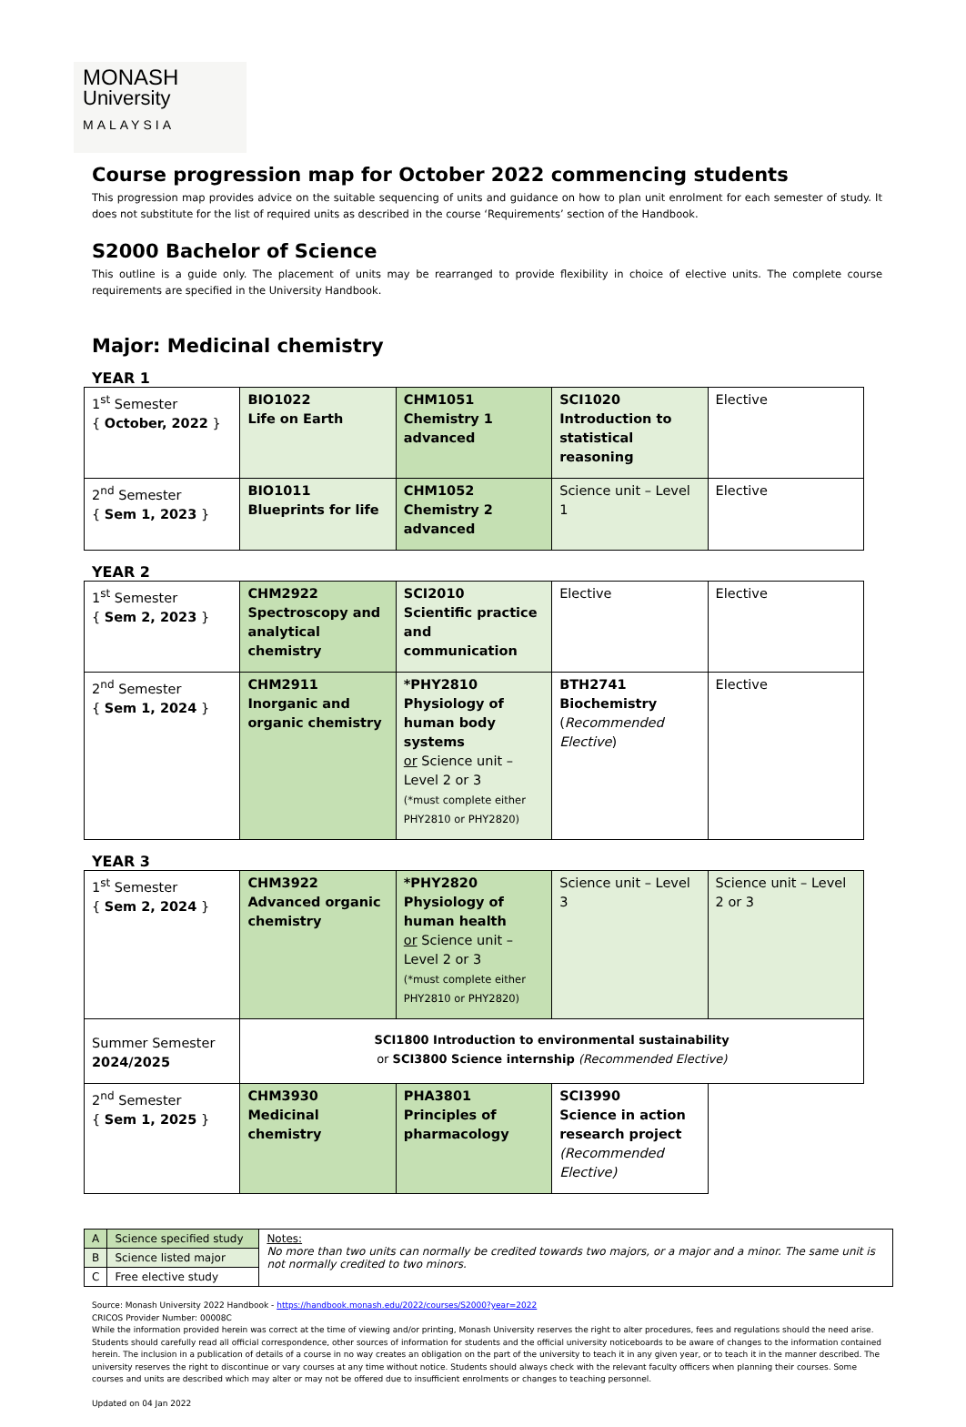MONASH
University
MALAYSIA
Course progression map for October 2022 commencing students
This progression map provides advice on the suitable sequencing of units and guidance on how to plan unit enrolment for each semester of study. It does not substitute for the list of required units as described in the course ‘Requirements’ section of the Handbook.
S2000 Bachelor of Science
This outline is a guide only. The placement of units may be rearranged to provide flexibility in choice of elective units. The complete course requirements are specified in the University Handbook.
Major: Medicinal chemistry
YEAR 1
| 1<sup>st</sup> Semester { October, 2022 } | BIO1022 Life on Earth | CHM1051 Chemistry 1 advanced | SCI1020 Introduction to statistical reasoning | Elective |
| 2<sup>nd</sup> Semester { Sem 1, 2023 } | BIO1011 Blueprints for life | CHM1052 Chemistry 2 advanced | Science unit – Level 1 | Elective |
YEAR 2
| 1<sup>st</sup> Semester { Sem 2, 2023 } | CHM2922 Spectroscopy and analytical chemistry | SCI2010 Scientific practice and communication | Elective | Elective |
| 2<sup>nd</sup> Semester { Sem 1, 2024 } | CHM2911 Inorganic and organic chemistry | *PHY2810 Physiology of human body systems or Science unit – Level 2 or 3 (*must complete either PHY2810 or PHY2820) | BTH2741 Biochemistry ( Recommended Elective ) | Elective |
YEAR 3
| 1<sup>st</sup> Semester { Sem 2, 2024 } | CHM3922 Advanced organic chemistry | *PHY2820 Physiology of human health or Science unit – Level 2 or 3 (*must complete either PHY2810 or PHY2820) | Science unit – Level 3 | Science unit – Level 2 or 3 |
| Summer Semester 2024/2025 | SCI1800 Introduction to environmental sustainability or SCI3800 Science internship (Recommended Elective) | | | |
| 2<sup>nd</sup> Semester { Sem 1, 2025 } | CHM3930 Medicinal chemistry | PHA3801 Principles of pharmacology | SCI3990 Science in action research project (Recommended Elective) | |
| A | Science specified study | Notes: No more than two units can normally be credited towards two majors, or a major and a minor. The same unit is not normally credited to two minors. |
| B | Science listed major | |
| C | Free elective study | |
Source: Monash University 2022 Handbook - https://handbook.monash.edu/2022/courses/S2000?year=2022
CRICOS Provider Number: 00008C
While the information provided herein was correct at the time of viewing and/or printing, Monash University reserves the right to alter procedures, fees and regulations should the need arise. Students should carefully read all official correspondence, other sources of information for students and the official university noticeboards to be aware of changes to the information contained herein. The inclusion in a publication of details of a course in no way creates an obligation on the part of the university to teach it in any given year, or to teach it in the manner described. The university reserves the right to discontinue or vary courses at any time without notice. Students should always check with the relevant faculty officers when planning their courses. Some courses and units are described which may alter or may not be offered due to insufficient enrolments or changes to teaching personnel.
Updated on 04 Jan 2022